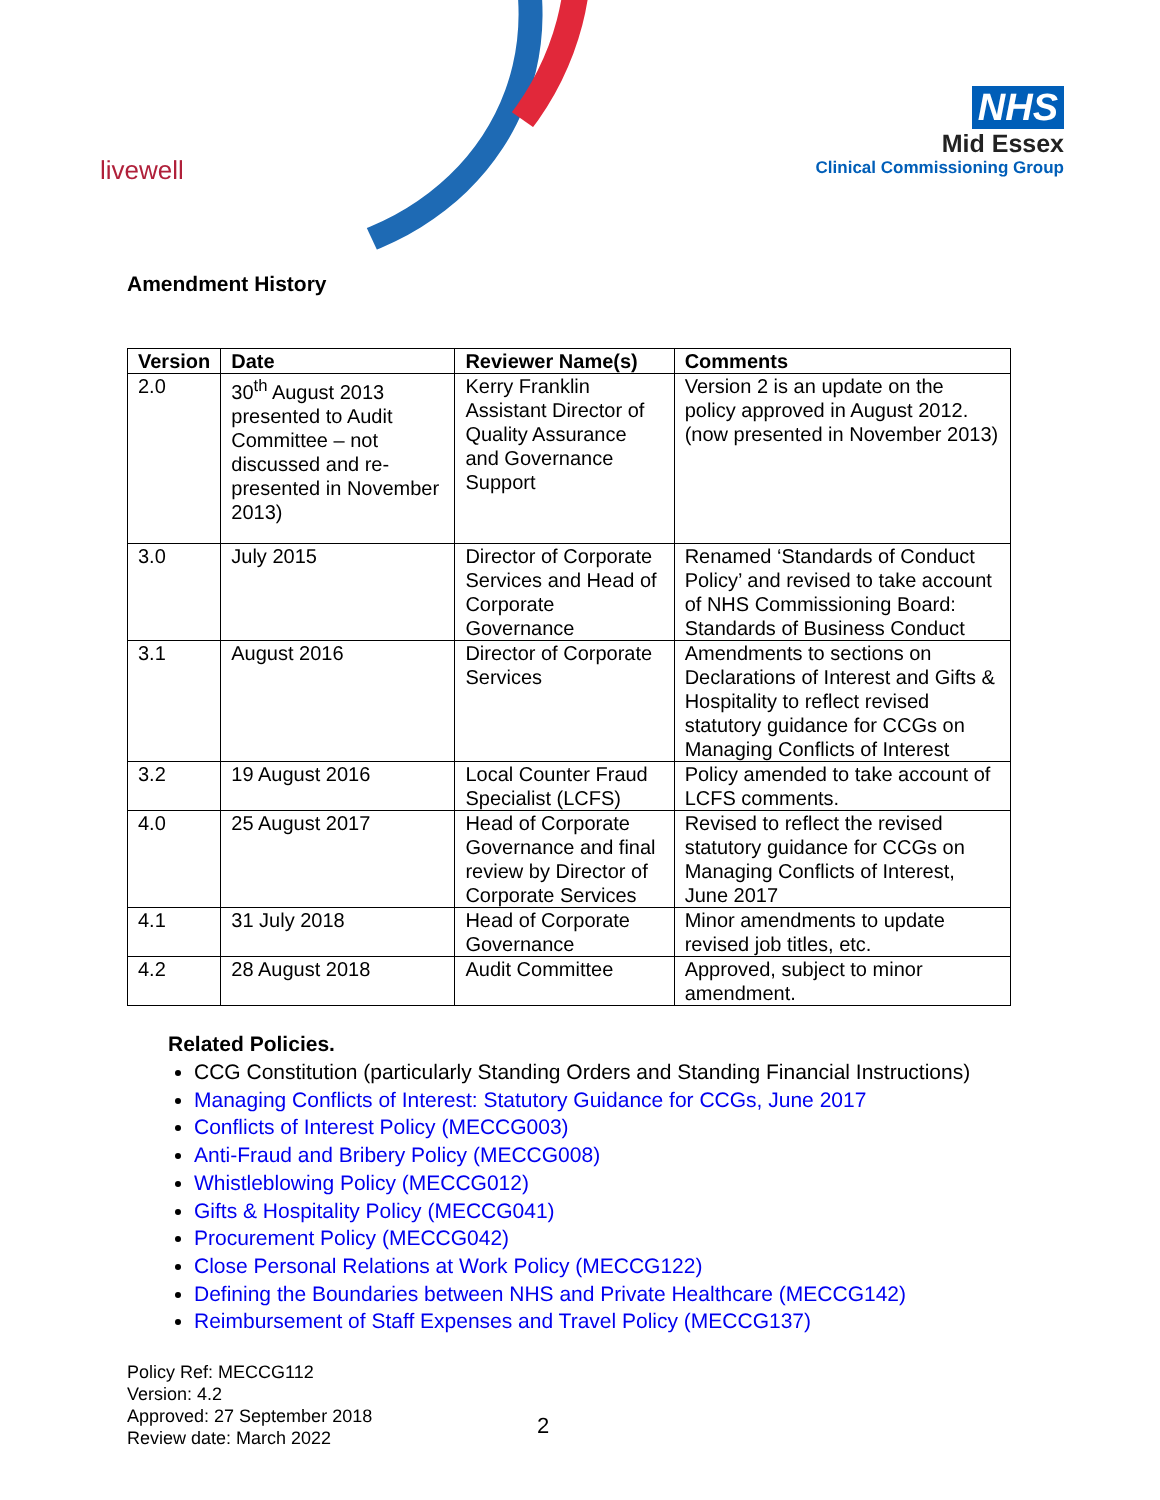livewell
NHS
Mid Essex
Clinical Commissioning Group
Amendment History
| Version | Date | Reviewer Name(s) | Comments |
| --- | --- | --- | --- |
| 2.0 | 30<sup>th</sup> August 2013 presented to Audit Committee – not discussed and re-presented in November 2013) | Kerry Franklin Assistant Director of Quality Assurance and Governance Support | Version 2 is an update on the policy approved in August 2012. (now presented in November 2013) |
| 3.0 | July 2015 | Director of Corporate Services and Head of Corporate Governance | Renamed ‘Standards of Conduct Policy’ and revised to take account of NHS Commissioning Board: Standards of Business Conduct |
| 3.1 | August 2016 | Director of Corporate Services | Amendments to sections on Declarations of Interest and Gifts & Hospitality to reflect revised statutory guidance for CCGs on Managing Conflicts of Interest |
| 3.2 | 19 August 2016 | Local Counter Fraud Specialist (LCFS) | Policy amended to take account of LCFS comments. |
| 4.0 | 25 August 2017 | Head of Corporate Governance and final review by Director of Corporate Services | Revised to reflect the revised statutory guidance for CCGs on Managing Conflicts of Interest, June 2017 |
| 4.1 | 31 July 2018 | Head of Corporate Governance | Minor amendments to update revised job titles, etc. |
| 4.2 | 28 August 2018 | Audit Committee | Approved, subject to minor amendment. |
Related Policies.
CCG Constitution (particularly Standing Orders and Standing Financial Instructions)
Managing Conflicts of Interest: Statutory Guidance for CCGs, June 2017
Conflicts of Interest Policy (MECCG003)
Anti-Fraud and Bribery Policy (MECCG008)
Whistleblowing Policy (MECCG012)
Gifts & Hospitality Policy (MECCG041)
Procurement Policy (MECCG042)
Close Personal Relations at Work Policy (MECCG122)
Defining the Boundaries between NHS and Private Healthcare (MECCG142)
Reimbursement of Staff Expenses and Travel Policy (MECCG137)
Policy Ref: MECCG112
Version: 4.2
Approved: 27 September 2018
Review date: March 2022
2